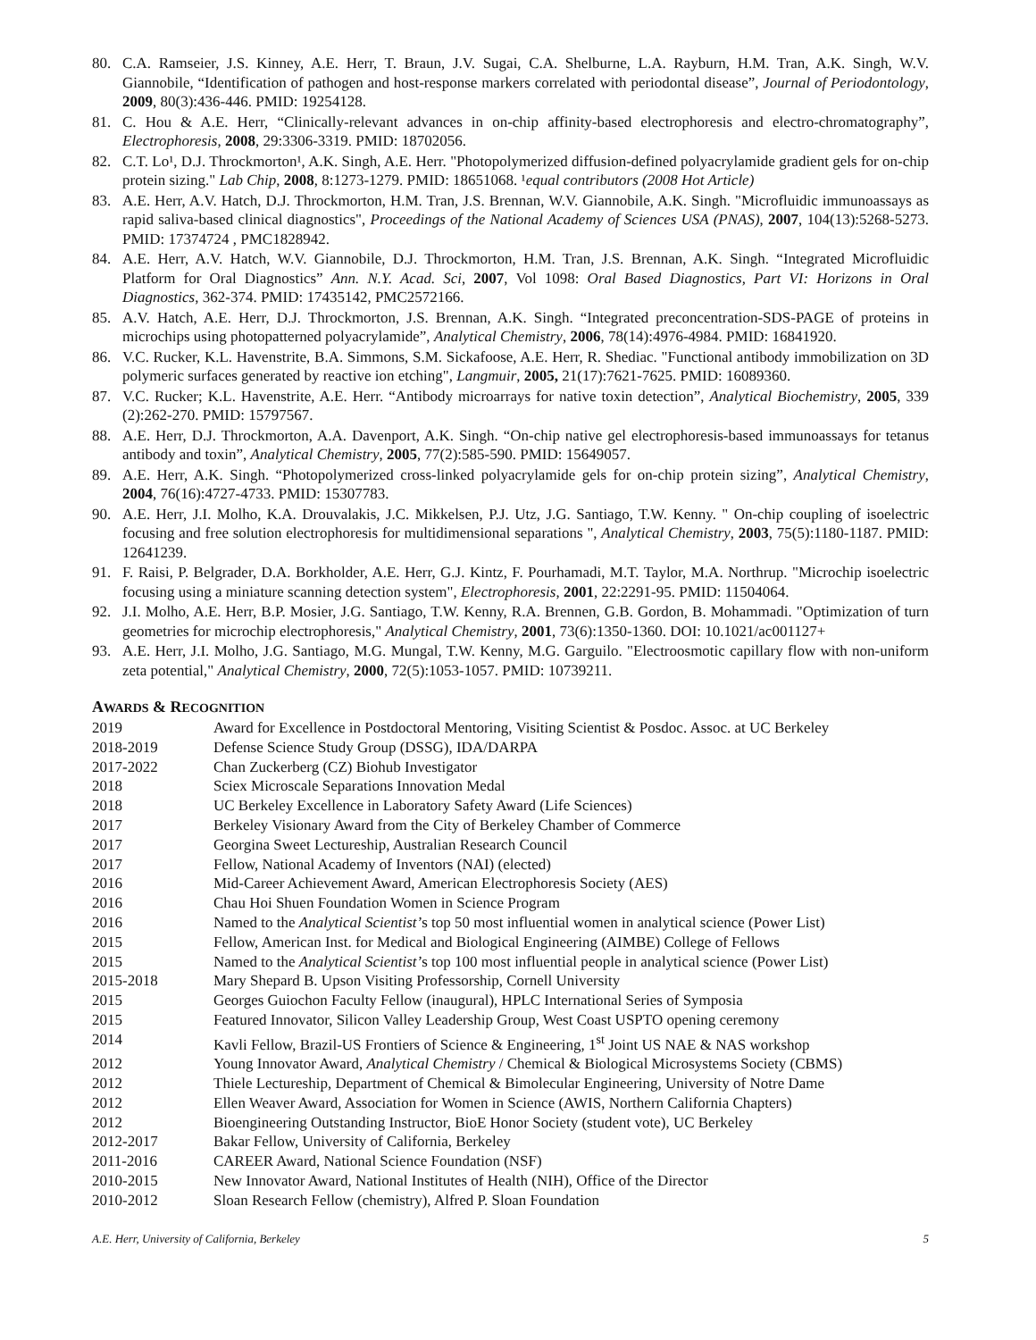80. C.A. Ramseier, J.S. Kinney, A.E. Herr, T. Braun, J.V. Sugai, C.A. Shelburne, L.A. Rayburn, H.M. Tran, A.K. Singh, W.V. Giannobile, “Identification of pathogen and host-response markers correlated with periodontal disease”, Journal of Periodontology, 2009, 80(3):436-446. PMID: 19254128.
81. C. Hou & A.E. Herr, “Clinically-relevant advances in on-chip affinity-based electrophoresis and electro-chromatography”, Electrophoresis, 2008, 29:3306-3319. PMID: 18702056.
82. C.T. Lo¹, D.J. Throckmorton¹, A.K. Singh, A.E. Herr. "Photopolymerized diffusion-defined polyacrylamide gradient gels for on-chip protein sizing." Lab Chip, 2008, 8:1273-1279. PMID: 18651068. ¹equal contributors (2008 Hot Article)
83. A.E. Herr, A.V. Hatch, D.J. Throckmorton, H.M. Tran, J.S. Brennan, W.V. Giannobile, A.K. Singh. "Microfluidic immunoassays as rapid saliva-based clinical diagnostics", Proceedings of the National Academy of Sciences USA (PNAS), 2007, 104(13):5268-5273. PMID: 17374724 , PMC1828942.
84. A.E. Herr, A.V. Hatch, W.V. Giannobile, D.J. Throckmorton, H.M. Tran, J.S. Brennan, A.K. Singh. “Integrated Microfluidic Platform for Oral Diagnostics” Ann. N.Y. Acad. Sci, 2007, Vol 1098: Oral Based Diagnostics, Part VI: Horizons in Oral Diagnostics, 362-374. PMID: 17435142, PMC2572166.
85. A.V. Hatch, A.E. Herr, D.J. Throckmorton, J.S. Brennan, A.K. Singh. “Integrated preconcentration-SDS-PAGE of proteins in microchips using photopatterned polyacrylamide”, Analytical Chemistry, 2006, 78(14):4976-4984. PMID: 16841920.
86. V.C. Rucker, K.L. Havenstrite, B.A. Simmons, S.M. Sickafoose, A.E. Herr, R. Shediac. "Functional antibody immobilization on 3D polymeric surfaces generated by reactive ion etching", Langmuir, 2005, 21(17):7621-7625. PMID: 16089360.
87. V.C. Rucker; K.L. Havenstrite, A.E. Herr. “Antibody microarrays for native toxin detection”, Analytical Biochemistry, 2005, 339 (2):262-270. PMID: 15797567.
88. A.E. Herr, D.J. Throckmorton, A.A. Davenport, A.K. Singh. “On-chip native gel electrophoresis-based immunoassays for tetanus antibody and toxin”, Analytical Chemistry, 2005, 77(2):585-590. PMID: 15649057.
89. A.E. Herr, A.K. Singh. “Photopolymerized cross-linked polyacrylamide gels for on-chip protein sizing”, Analytical Chemistry, 2004, 76(16):4727-4733. PMID: 15307783.
90. A.E. Herr, J.I. Molho, K.A. Drouvalakis, J.C. Mikkelsen, P.J. Utz, J.G. Santiago, T.W. Kenny. " On-chip coupling of isoelectric focusing and free solution electrophoresis for multidimensional separations ", Analytical Chemistry, 2003, 75(5):1180-1187. PMID: 12641239.
91. F. Raisi, P. Belgrader, D.A. Borkholder, A.E. Herr, G.J. Kintz, F. Pourhamadi, M.T. Taylor, M.A. Northrup. "Microchip isoelectric focusing using a miniature scanning detection system", Electrophoresis, 2001, 22:2291-95. PMID: 11504064.
92. J.I. Molho, A.E. Herr, B.P. Mosier, J.G. Santiago, T.W. Kenny, R.A. Brennen, G.B. Gordon, B. Mohammadi. "Optimization of turn geometries for microchip electrophoresis," Analytical Chemistry, 2001, 73(6):1350-1360. DOI: 10.1021/ac001127+
93. A.E. Herr, J.I. Molho, J.G. Santiago, M.G. Mungal, T.W. Kenny, M.G. Garguilo. "Electroosmotic capillary flow with non-uniform zeta potential," Analytical Chemistry, 2000, 72(5):1053-1057. PMID: 10739211.
AWARDS & RECOGNITION
| 2019 | Award for Excellence in Postdoctoral Mentoring, Visiting Scientist & Posdoc. Assoc. at UC Berkeley |
| 2018-2019 | Defense Science Study Group (DSSG), IDA/DARPA |
| 2017-2022 | Chan Zuckerberg (CZ) Biohub Investigator |
| 2018 | Sciex Microscale Separations Innovation Medal |
| 2018 | UC Berkeley Excellence in Laboratory Safety Award (Life Sciences) |
| 2017 | Berkeley Visionary Award from the City of Berkeley Chamber of Commerce |
| 2017 | Georgina Sweet Lectureship, Australian Research Council |
| 2017 | Fellow, National Academy of Inventors (NAI) (elected) |
| 2016 | Mid-Career Achievement Award, American Electrophoresis Society (AES) |
| 2016 | Chau Hoi Shuen Foundation Women in Science Program |
| 2016 | Named to the Analytical Scientist’ s top 50 most influential women in analytical science (Power List) |
| 2015 | Fellow, American Inst. for Medical and Biological Engineering (AIMBE) College of Fellows |
| 2015 | Named to the Analytical Scientist’ s top 100 most influential people in analytical science (Power List) |
| 2015-2018 | Mary Shepard B. Upson Visiting Professorship, Cornell University |
| 2015 | Georges Guiochon Faculty Fellow (inaugural), HPLC International Series of Symposia |
| 2015 | Featured Innovator, Silicon Valley Leadership Group, West Coast USPTO opening ceremony |
| 2014 | Kavli Fellow, Brazil-US Frontiers of Science & Engineering, 1<sup>st</sup> Joint US NAE & NAS workshop |
| 2012 | Young Innovator Award, Analytical Chemistry / Chemical & Biological Microsystems Society (CBMS) |
| 2012 | Thiele Lectureship, Department of Chemical & Bimolecular Engineering, University of Notre Dame |
| 2012 | Ellen Weaver Award, Association for Women in Science (AWIS, Northern California Chapters) |
| 2012 | Bioengineering Outstanding Instructor, BioE Honor Society (student vote), UC Berkeley |
| 2012-2017 | Bakar Fellow, University of California, Berkeley |
| 2011-2016 | CAREER Award, National Science Foundation (NSF) |
| 2010-2015 | New Innovator Award, National Institutes of Health (NIH), Office of the Director |
| 2010-2012 | Sloan Research Fellow (chemistry), Alfred P. Sloan Foundation |
A.E. Herr, University of California, Berkeley 5